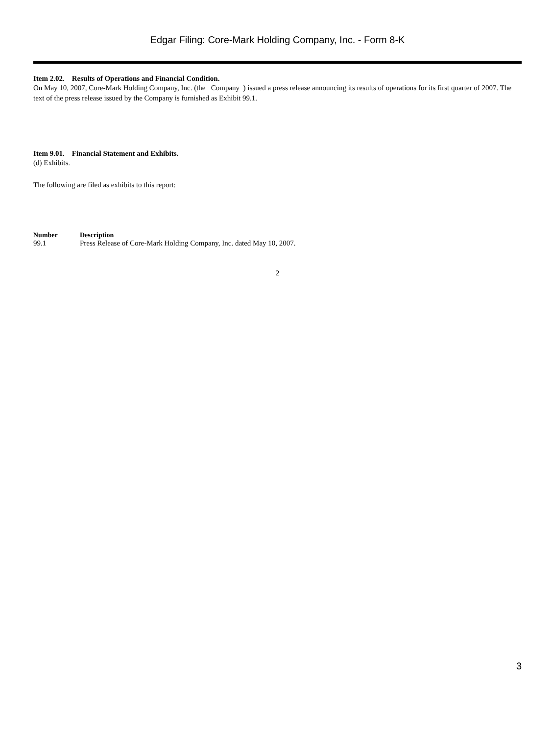Edgar Filing: Core-Mark Holding Company, Inc. - Form 8-K
Item 2.02. Results of Operations and Financial Condition.
On May 10, 2007, Core-Mark Holding Company, Inc. (the Company ) issued a press release announcing its results of operations for its first quarter of 2007. The text of the press release issued by the Company is furnished as Exhibit 99.1.
Item 9.01. Financial Statement and Exhibits.
(d) Exhibits.
The following are filed as exhibits to this report:
| Number | Description |
| --- | --- |
| 99.1 | Press Release of Core-Mark Holding Company, Inc. dated May 10, 2007. |
2
3